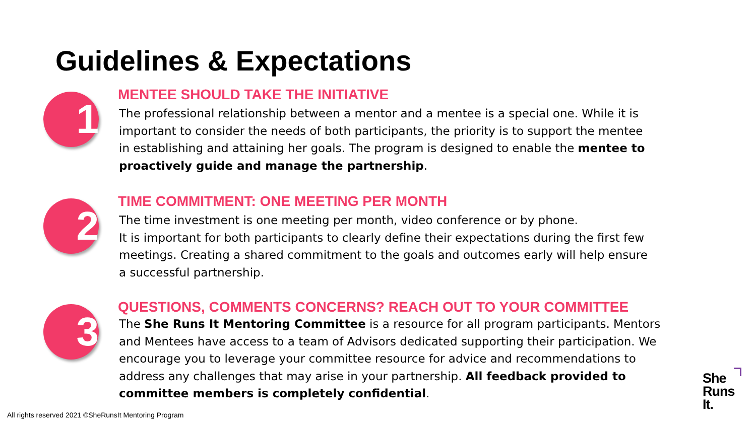Guidelines & Expectations
1
MENTEE SHOULD TAKE THE INITIATIVE
The professional relationship between a mentor and a mentee is a special one. While it is important to consider the needs of both participants, the priority is to support the mentee in establishing and attaining her goals. The program is designed to enable the mentee to proactively guide and manage the partnership.
2
TIME COMMITMENT: ONE MEETING PER MONTH
The time investment is one meeting per month, video conference or by phone.
It is important for both participants to clearly define their expectations during the first few meetings. Creating a shared commitment to the goals and outcomes early will help ensure a successful partnership.
3
QUESTIONS, COMMENTS CONCERNS? REACH OUT TO YOUR COMMITTEE
The She Runs It Mentoring Committee is a resource for all program participants. Mentors and Mentees have access to a team of Advisors dedicated supporting their participation. We encourage you to leverage your committee resource for advice and recommendations to address any challenges that may arise in your partnership. All feedback provided to committee members is completely confidential.
All rights reserved 2021 ©SheRunsIt Mentoring Program
She
Runs
It.